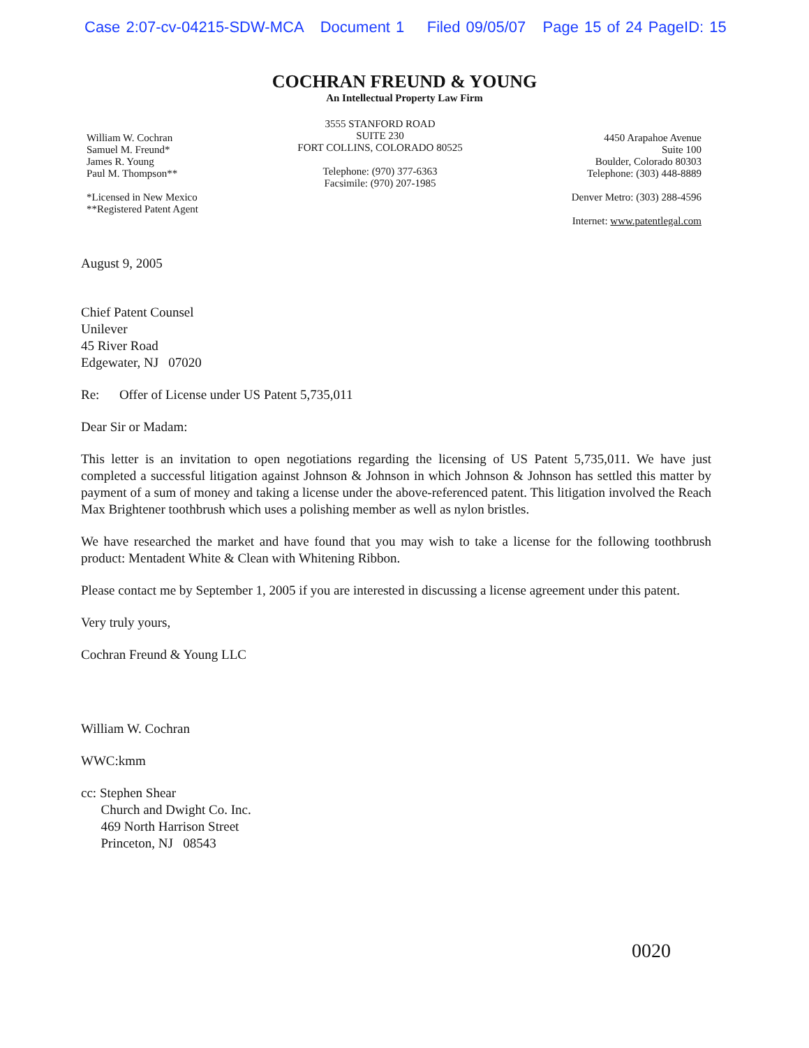Case 2:07-cv-04215-SDW-MCA Document 1 Filed 09/05/07 Page 15 of 24 PageID: 15
COCHRAN FREUND & YOUNG
An Intellectual Property Law Firm
William W. Cochran
Samuel M. Freund*
James R. Young
Paul M. Thompson**
*Licensed in New Mexico
**Registered Patent Agent
3555 STANFORD ROAD
SUITE 230
FORT COLLINS, COLORADO 80525
Telephone: (970) 377-6363
Facsimile: (970) 207-1985
4450 Arapahoe Avenue
Suite 100
Boulder, Colorado 80303
Telephone: (303) 448-8889
Denver Metro: (303) 288-4596
Internet: www.patentlegal.com
August 9, 2005
Chief Patent Counsel
Unilever
45 River Road
Edgewater, NJ 07020
Re: Offer of License under US Patent 5,735,011
Dear Sir or Madam:
This letter is an invitation to open negotiations regarding the licensing of US Patent 5,735,011. We have just completed a successful litigation against Johnson & Johnson in which Johnson & Johnson has settled this matter by payment of a sum of money and taking a license under the above-referenced patent. This litigation involved the Reach Max Brightener toothbrush which uses a polishing member as well as nylon bristles.
We have researched the market and have found that you may wish to take a license for the following toothbrush product: Mentadent White & Clean with Whitening Ribbon.
Please contact me by September 1, 2005 if you are interested in discussing a license agreement under this patent.
Very truly yours,
Cochran Freund & Young LLC
William W. Cochran
WWC:kmm
cc: Stephen Shear
Church and Dwight Co. Inc.
469 North Harrison Street
Princeton, NJ 08543
0020